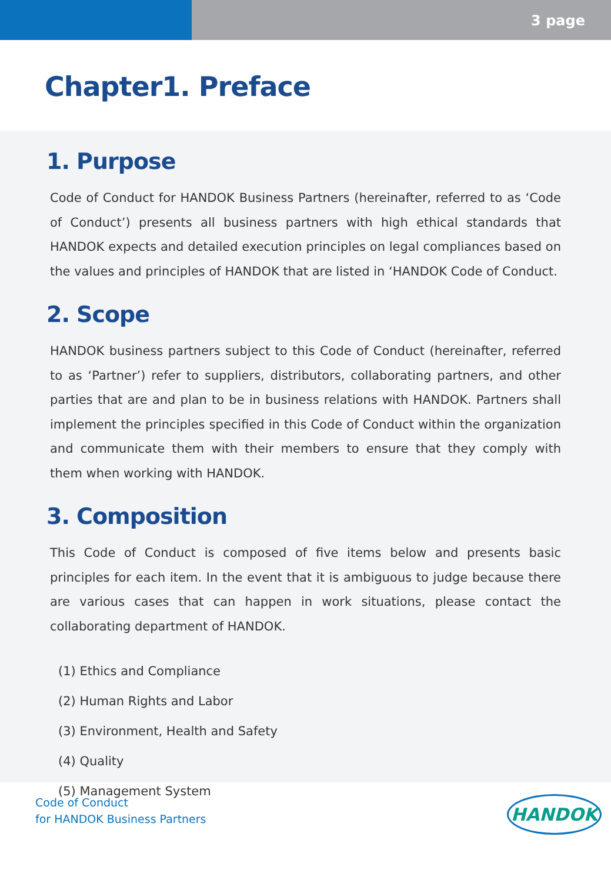3 page
Chapter1. Preface
1. Purpose
Code of Conduct for HANDOK Business Partners (hereinafter, referred to as ‘Code of Conduct’) presents all business partners with high ethical standards that HANDOK expects and detailed execution principles on legal compliances based on the values and principles of HANDOK that are listed in ‘HANDOK Code of Conduct.
2. Scope
HANDOK business partners subject to this Code of Conduct (hereinafter, referred to as ‘Partner’) refer to suppliers, distributors, collaborating partners, and other parties that are and plan to be in business relations with HANDOK. Partners shall implement the principles specified in this Code of Conduct within the organization and communicate them with their members to ensure that they comply with them when working with HANDOK.
3. Composition
This Code of Conduct is composed of five items below and presents basic principles for each item. In the event that it is ambiguous to judge because there are various cases that can happen in work situations, please contact the collaborating department of HANDOK.
(1) Ethics and Compliance
(2) Human Rights and Labor
(3) Environment, Health and Safety
(4) Quality
(5) Management System
Code of Conduct
for HANDOK Business Partners
HANDOK